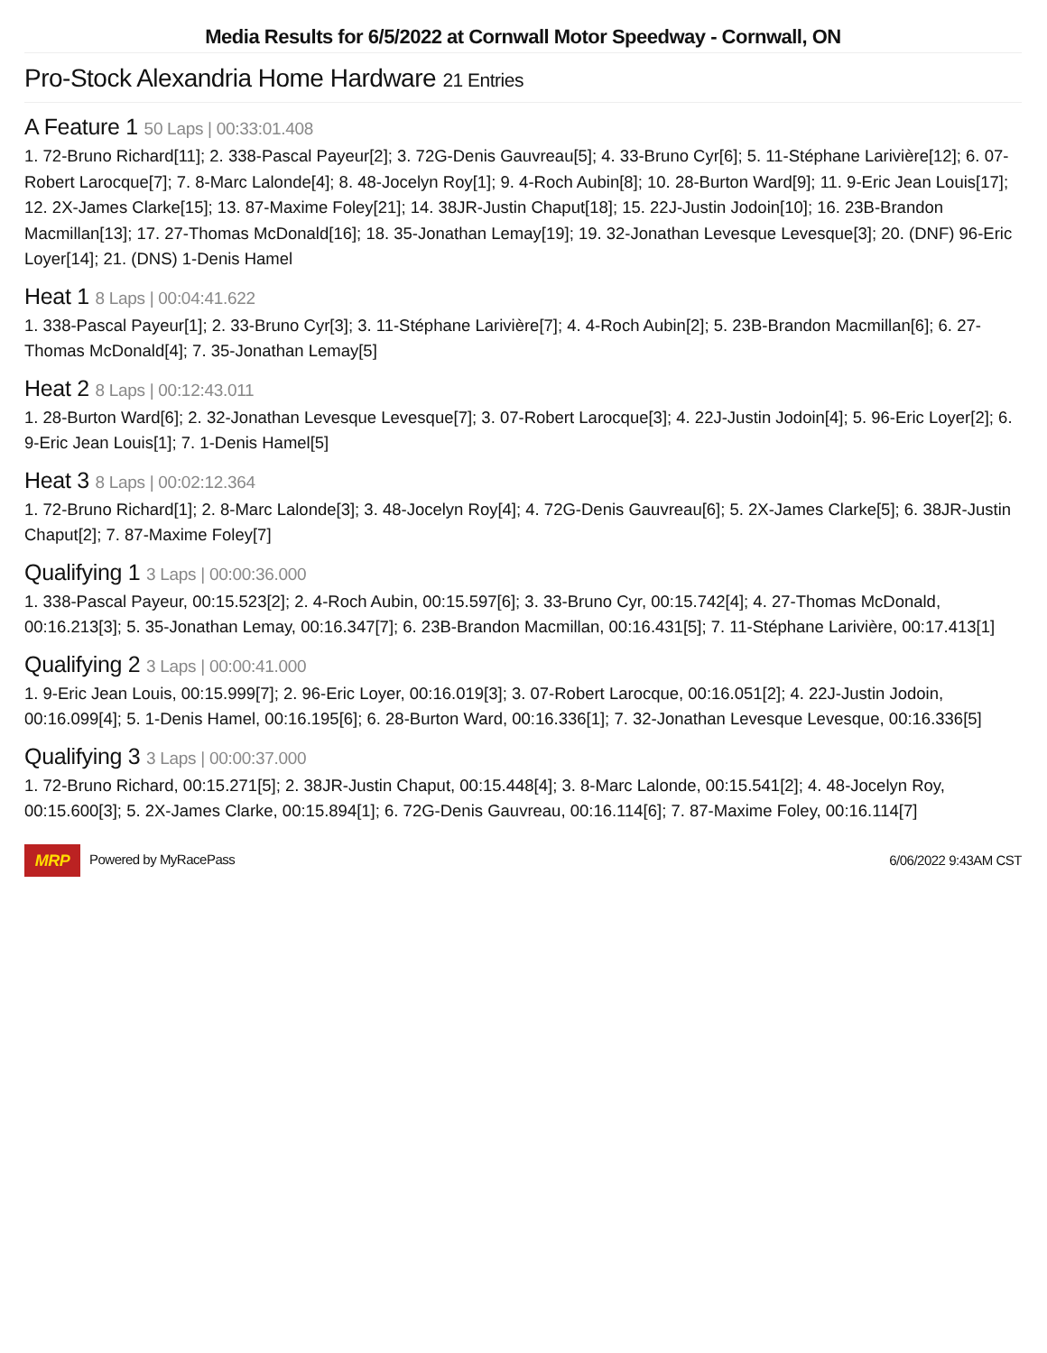Media Results for 6/5/2022 at Cornwall Motor Speedway - Cornwall, ON
Pro-Stock Alexandria Home Hardware 21 Entries
A Feature 1 50 Laps | 00:33:01.408
1. 72-Bruno Richard[11]; 2. 338-Pascal Payeur[2]; 3. 72G-Denis Gauvreau[5]; 4. 33-Bruno Cyr[6]; 5. 11-Stéphane Larivière[12]; 6. 07-Robert Larocque[7]; 7. 8-Marc Lalonde[4]; 8. 48-Jocelyn Roy[1]; 9. 4-Roch Aubin[8]; 10. 28-Burton Ward[9]; 11. 9-Eric Jean Louis[17]; 12. 2X-James Clarke[15]; 13. 87-Maxime Foley[21]; 14. 38JR-Justin Chaput[18]; 15. 22J-Justin Jodoin[10]; 16. 23B-Brandon Macmillan[13]; 17. 27-Thomas McDonald[16]; 18. 35-Jonathan Lemay[19]; 19. 32-Jonathan Levesque Levesque[3]; 20. (DNF) 96-Eric Loyer[14]; 21. (DNS) 1-Denis Hamel
Heat 1 8 Laps | 00:04:41.622
1. 338-Pascal Payeur[1]; 2. 33-Bruno Cyr[3]; 3. 11-Stéphane Larivière[7]; 4. 4-Roch Aubin[2]; 5. 23B-Brandon Macmillan[6]; 6. 27-Thomas McDonald[4]; 7. 35-Jonathan Lemay[5]
Heat 2 8 Laps | 00:12:43.011
1. 28-Burton Ward[6]; 2. 32-Jonathan Levesque Levesque[7]; 3. 07-Robert Larocque[3]; 4. 22J-Justin Jodoin[4]; 5. 96-Eric Loyer[2]; 6. 9-Eric Jean Louis[1]; 7. 1-Denis Hamel[5]
Heat 3 8 Laps | 00:02:12.364
1. 72-Bruno Richard[1]; 2. 8-Marc Lalonde[3]; 3. 48-Jocelyn Roy[4]; 4. 72G-Denis Gauvreau[6]; 5. 2X-James Clarke[5]; 6. 38JR-Justin Chaput[2]; 7. 87-Maxime Foley[7]
Qualifying 1 3 Laps | 00:00:36.000
1. 338-Pascal Payeur, 00:15.523[2]; 2. 4-Roch Aubin, 00:15.597[6]; 3. 33-Bruno Cyr, 00:15.742[4]; 4. 27-Thomas McDonald, 00:16.213[3]; 5. 35-Jonathan Lemay, 00:16.347[7]; 6. 23B-Brandon Macmillan, 00:16.431[5]; 7. 11-Stéphane Larivière, 00:17.413[1]
Qualifying 2 3 Laps | 00:00:41.000
1. 9-Eric Jean Louis, 00:15.999[7]; 2. 96-Eric Loyer, 00:16.019[3]; 3. 07-Robert Larocque, 00:16.051[2]; 4. 22J-Justin Jodoin, 00:16.099[4]; 5. 1-Denis Hamel, 00:16.195[6]; 6. 28-Burton Ward, 00:16.336[1]; 7. 32-Jonathan Levesque Levesque, 00:16.336[5]
Qualifying 3 3 Laps | 00:00:37.000
1. 72-Bruno Richard, 00:15.271[5]; 2. 38JR-Justin Chaput, 00:15.448[4]; 3. 8-Marc Lalonde, 00:15.541[2]; 4. 48-Jocelyn Roy, 00:15.600[3]; 5. 2X-James Clarke, 00:15.894[1]; 6. 72G-Denis Gauvreau, 00:16.114[6]; 7. 87-Maxime Foley, 00:16.114[7]
MRP Powered by MyRacePass 6/06/2022 9:43AM CST